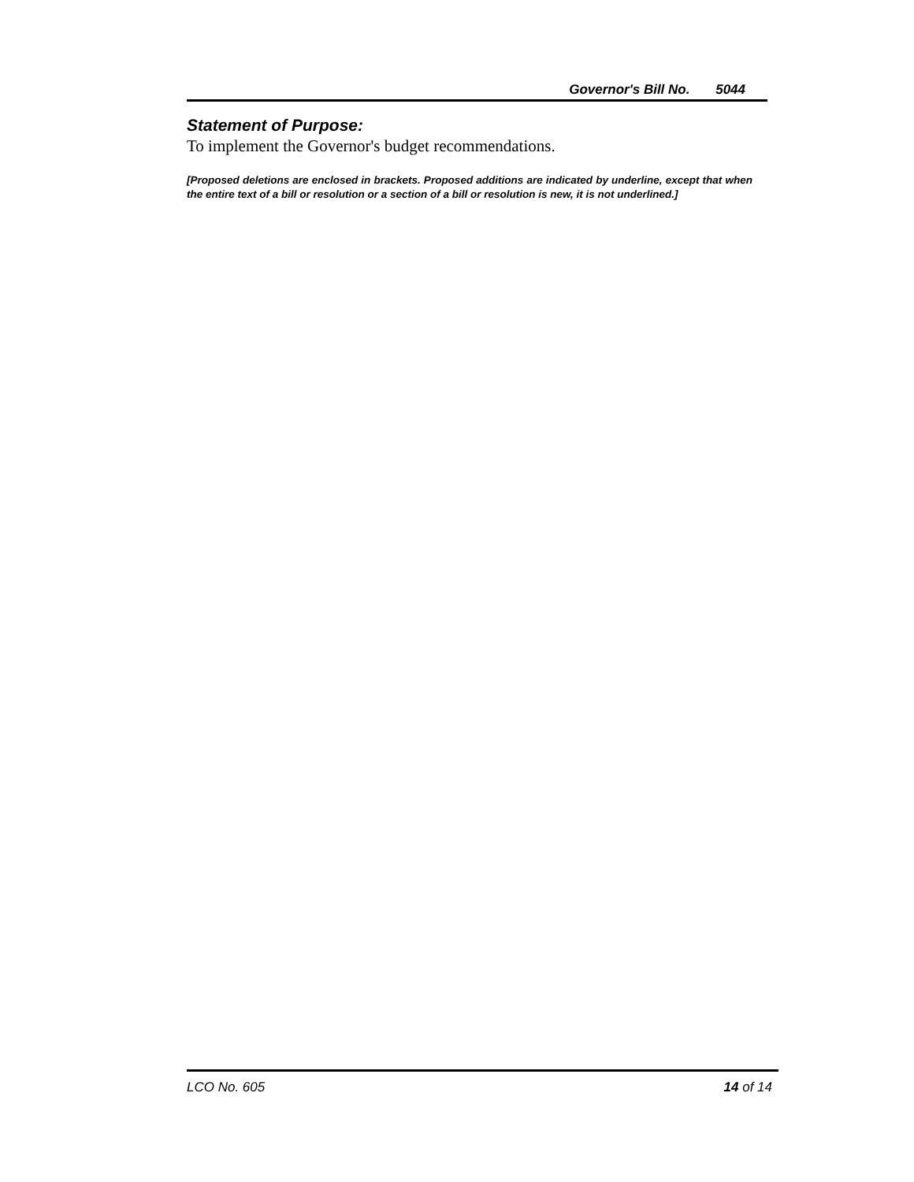Governor's Bill No. 5044
Statement of Purpose:
To implement the Governor's budget recommendations.
[Proposed deletions are enclosed in brackets. Proposed additions are indicated by underline, except that when the entire text of a bill or resolution or a section of a bill or resolution is new, it is not underlined.]
LCO No. 605 14 of 14